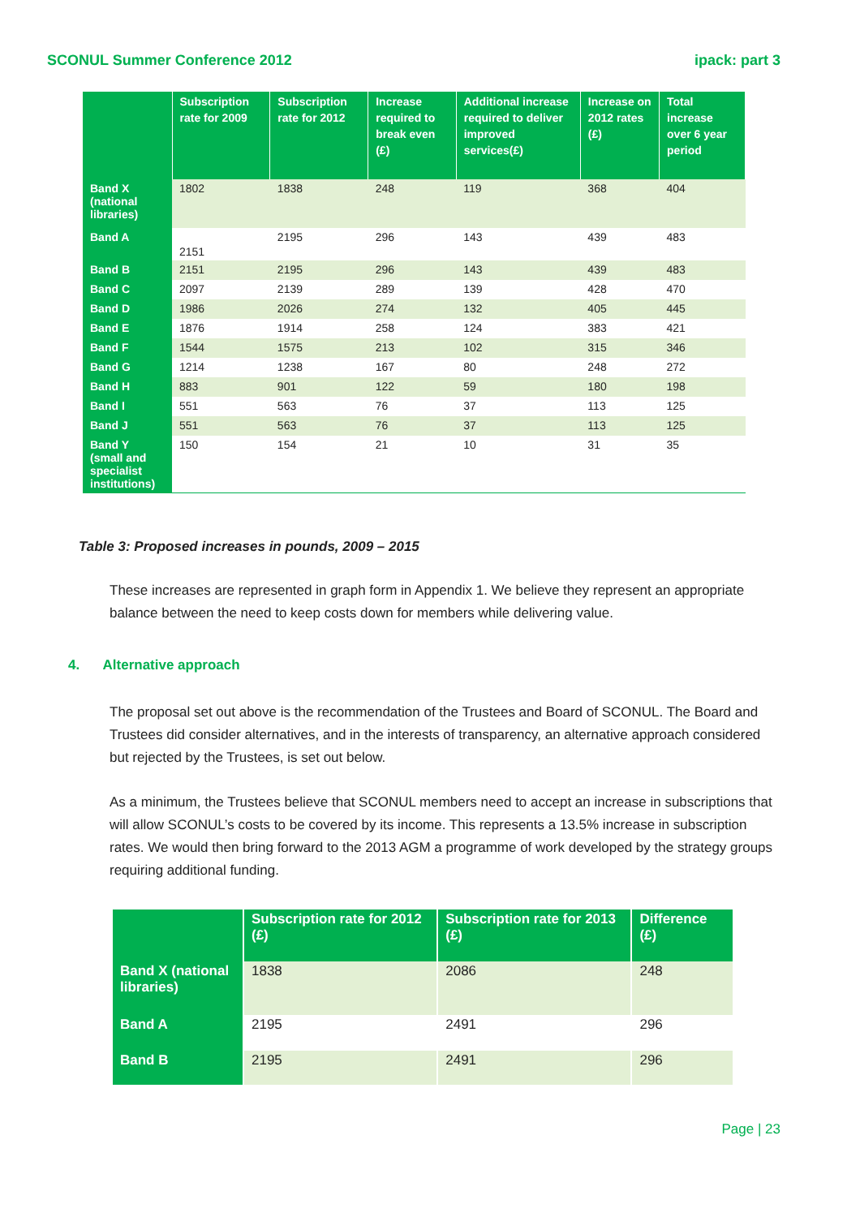SCONUL Summer Conference 2012 ipack: part 3
| | Subscription rate for 2009 | Subscription rate for 2012 | Increase required to break even (£) | Additional increase required to deliver improved services(£) | Increase on 2012 rates (£) | Total increase over 6 year period |
| --- | --- | --- | --- | --- | --- | --- |
| Band X (national libraries) | 1802 | 1838 | 248 | 119 | 368 | 404 |
| Band A | 2151 | 2195 | 296 | 143 | 439 | 483 |
| Band B | 2151 | 2195 | 296 | 143 | 439 | 483 |
| Band C | 2097 | 2139 | 289 | 139 | 428 | 470 |
| Band D | 1986 | 2026 | 274 | 132 | 405 | 445 |
| Band E | 1876 | 1914 | 258 | 124 | 383 | 421 |
| Band F | 1544 | 1575 | 213 | 102 | 315 | 346 |
| Band G | 1214 | 1238 | 167 | 80 | 248 | 272 |
| Band H | 883 | 901 | 122 | 59 | 180 | 198 |
| Band I | 551 | 563 | 76 | 37 | 113 | 125 |
| Band J | 551 | 563 | 76 | 37 | 113 | 125 |
| Band Y (small and specialist institutions) | 150 | 154 | 21 | 10 | 31 | 35 |
Table 3: Proposed increases in pounds, 2009 – 2015
These increases are represented in graph form in Appendix 1. We believe they represent an appropriate balance between the need to keep costs down for members while delivering value.
4. Alternative approach
The proposal set out above is the recommendation of the Trustees and Board of SCONUL. The Board and Trustees did consider alternatives, and in the interests of transparency, an alternative approach considered but rejected by the Trustees, is set out below.
As a minimum, the Trustees believe that SCONUL members need to accept an increase in subscriptions that will allow SCONUL’s costs to be covered by its income. This represents a 13.5% increase in subscription rates. We would then bring forward to the 2013 AGM a programme of work developed by the strategy groups requiring additional funding.
| | Subscription rate for 2012 (£) | Subscription rate for 2013 (£) | Difference (£) |
| --- | --- | --- | --- |
| Band X (national libraries) | 1838 | 2086 | 248 |
| Band A | 2195 | 2491 | 296 |
| Band B | 2195 | 2491 | 296 |
Page | 23